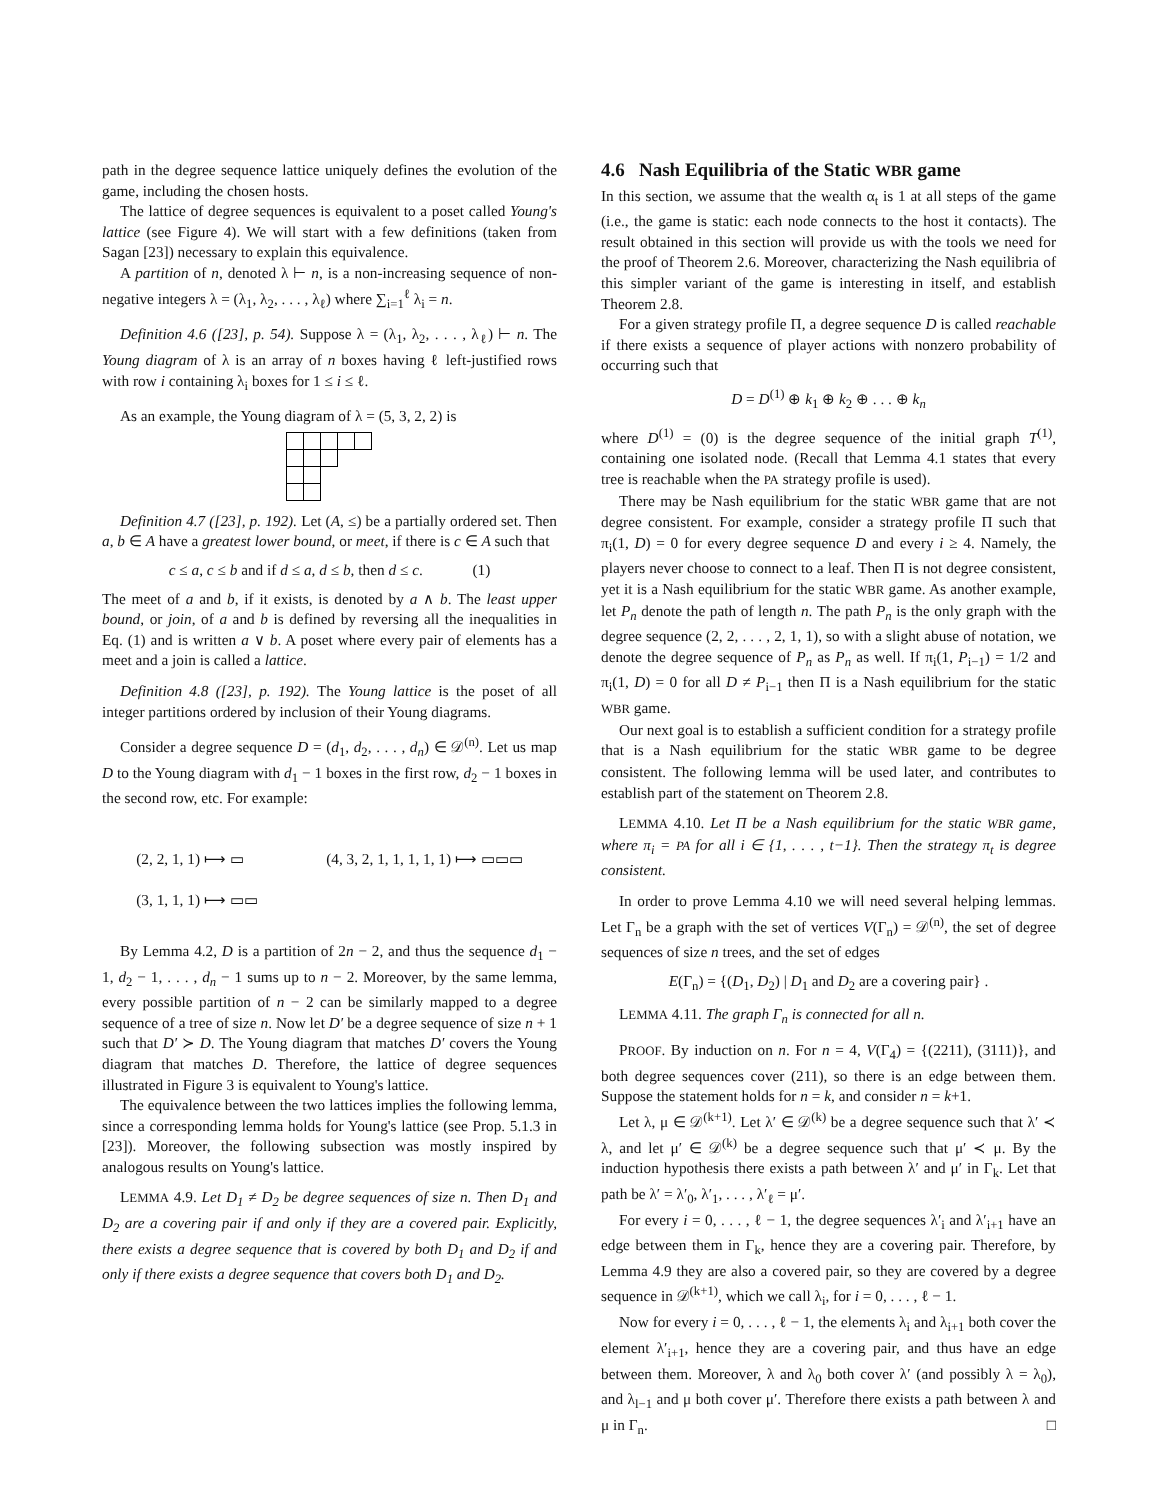path in the degree sequence lattice uniquely defines the evolution of the game, including the chosen hosts.
The lattice of degree sequences is equivalent to a poset called Young's lattice (see Figure 4). We will start with a few definitions (taken from Sagan [23]) necessary to explain this equivalence.
A partition of n, denoted λ ⊢ n, is a non-increasing sequence of non-negative integers λ = (λ<sub>1</sub>, λ<sub>2</sub>, . . . , λ<sub>ℓ</sub>) where ∑<sub>i=1</sub><sup>ℓ</sup> λ<sub>i</sub> = n.
Definition 4.6 ([23], p. 54). Suppose λ = (λ<sub>1</sub>, λ<sub>2</sub>, . . . , λ<sub>ℓ</sub>) ⊢ n. The Young diagram of λ is an array of n boxes having ℓ left-justified rows with row i containing λ<sub>i</sub> boxes for 1 ≤ i ≤ ℓ.
As an example, the Young diagram of λ = (5, 3, 2, 2) is
Definition 4.7 ([23], p. 192). Let (A, ≤) be a partially ordered set. Then a, b ∈ A have a greatest lower bound, or meet, if there is c ∈ A such that
c ≤ a, c ≤ b and if d ≤ a, d ≤ b, then d ≤ c. (1)
The meet of a and b, if it exists, is denoted by a ∧ b. The least upper bound, or join, of a and b is defined by reversing all the inequalities in Eq. (1) and is written a ∨ b. A poset where every pair of elements has a meet and a join is called a lattice.
Definition 4.8 ([23], p. 192). The Young lattice is the poset of all integer partitions ordered by inclusion of their Young diagrams.
Consider a degree sequence D = (d<sub>1</sub>, d<sub>2</sub>, . . . , d<sub>n</sub>) ∈ 𝒟<sup>(n)</sup>. Let us map D to the Young diagram with d<sub>1</sub> − 1 boxes in the first row, d<sub>2</sub> − 1 boxes in the second row, etc. For example:
(2, 2, 1, 1) ⟼ ▭
(3, 1, 1, 1) ⟼ ▭▭
(4, 3, 2, 1, 1, 1, 1, 1) ⟼ ▭▭▭
By Lemma 4.2, D is a partition of 2n − 2, and thus the sequence d<sub>1</sub> − 1, d<sub>2</sub> − 1, . . . , d<sub>n</sub> − 1 sums up to n − 2. Moreover, by the same lemma, every possible partition of n − 2 can be similarly mapped to a degree sequence of a tree of size n. Now let D′ be a degree sequence of size n + 1 such that D′ ≻ D. The Young diagram that matches D′ covers the Young diagram that matches D. Therefore, the lattice of degree sequences illustrated in Figure 3 is equivalent to Young's lattice.
The equivalence between the two lattices implies the following lemma, since a corresponding lemma holds for Young's lattice (see Prop. 5.1.3 in [23]). Moreover, the following subsection was mostly inspired by analogous results on Young's lattice.
LEMMA 4.9. Let D<sub>1</sub> ≠ D<sub>2</sub> be degree sequences of size n. Then D<sub>1</sub> and D<sub>2</sub> are a covering pair if and only if they are a covered pair. Explicitly, there exists a degree sequence that is covered by both D<sub>1</sub> and D<sub>2</sub> if and only if there exists a degree sequence that covers both D<sub>1</sub> and D<sub>2</sub>.
4.6 Nash Equilibria of the Static WBR game
In this section, we assume that the wealth α<sub>t</sub> is 1 at all steps of the game (i.e., the game is static: each node connects to the host it contacts). The result obtained in this section will provide us with the tools we need for the proof of Theorem 2.6. Moreover, characterizing the Nash equilibria of this simpler variant of the game is interesting in itself, and establish Theorem 2.8.
For a given strategy profile Π, a degree sequence D is called reachable if there exists a sequence of player actions with nonzero probability of occurring such that
D = D<sup>(1)</sup> ⊕ k<sub>1</sub> ⊕ k<sub>2</sub> ⊕ . . . ⊕ k<sub>n</sub>
where D<sup>(1)</sup> = (0) is the degree sequence of the initial graph T<sup>(1)</sup>, containing one isolated node. (Recall that Lemma 4.1 states that every tree is reachable when the PA strategy profile is used).
There may be Nash equilibrium for the static WBR game that are not degree consistent. For example, consider a strategy profile Π such that π<sub>i</sub>(1, D) = 0 for every degree sequence D and every i ≥ 4. Namely, the players never choose to connect to a leaf. Then Π is not degree consistent, yet it is a Nash equilibrium for the static WBR game. As another example, let P<sub>n</sub> denote the path of length n. The path P<sub>n</sub> is the only graph with the degree sequence (2, 2, . . . , 2, 1, 1), so with a slight abuse of notation, we denote the degree sequence of P<sub>n</sub> as P<sub>n</sub> as well. If π<sub>i</sub>(1, P<sub>i−1</sub>) = 1/2 and π<sub>i</sub>(1, D) = 0 for all D ≠ P<sub>i−1</sub> then Π is a Nash equilibrium for the static WBR game.
Our next goal is to establish a sufficient condition for a strategy profile that is a Nash equilibrium for the static WBR game to be degree consistent. The following lemma will be used later, and contributes to establish part of the statement on Theorem 2.8.
LEMMA 4.10. Let Π be a Nash equilibrium for the static WBR game, where π<sub>i</sub> = PA for all i ∈ {1, . . . , t−1}. Then the strategy π<sub>t</sub> is degree consistent.
In order to prove Lemma 4.10 we will need several helping lemmas. Let Γ<sub>n</sub> be a graph with the set of vertices V(Γ<sub>n</sub>) = 𝒟<sup>(n)</sup>, the set of degree sequences of size n trees, and the set of edges
E(Γ<sub>n</sub>) = {(D<sub>1</sub>, D<sub>2</sub>) | D<sub>1</sub> and D<sub>2</sub> are a covering pair} .
LEMMA 4.11. The graph Γ<sub>n</sub> is connected for all n.
PROOF. By induction on n. For n = 4, V(Γ<sub>4</sub>) = {(2211), (3111)}, and both degree sequences cover (211), so there is an edge between them. Suppose the statement holds for n = k, and consider n = k+1.
Let λ, μ ∈ 𝒟<sup>(k+1)</sup>. Let λ′ ∈ 𝒟<sup>(k)</sup> be a degree sequence such that λ′ ≺ λ, and let μ′ ∈ 𝒟<sup>(k)</sup> be a degree sequence such that μ′ ≺ μ. By the induction hypothesis there exists a path between λ′ and μ′ in Γ<sub>k</sub>. Let that path be λ′ = λ′<sub>0</sub>, λ′<sub>1</sub>, . . . , λ′<sub>ℓ</sub> = μ′.
For every i = 0, . . . , ℓ − 1, the degree sequences λ′<sub>i</sub> and λ′<sub>i+1</sub> have an edge between them in Γ<sub>k</sub>, hence they are a covering pair. Therefore, by Lemma 4.9 they are also a covered pair, so they are covered by a degree sequence in 𝒟<sup>(k+1)</sup>, which we call λ<sub>i</sub>, for i = 0, . . . , ℓ − 1.
Now for every i = 0, . . . , ℓ − 1, the elements λ<sub>i</sub> and λ<sub>i+1</sub> both cover the element λ′<sub>i+1</sub>, hence they are a covering pair, and thus have an edge between them. Moreover, λ and λ<sub>0</sub> both cover λ′ (and possibly λ = λ<sub>0</sub>), and λ<sub>l−1</sub> and μ both cover μ′. Therefore there exists a path between λ and μ in Γ<sub>n</sub>. □